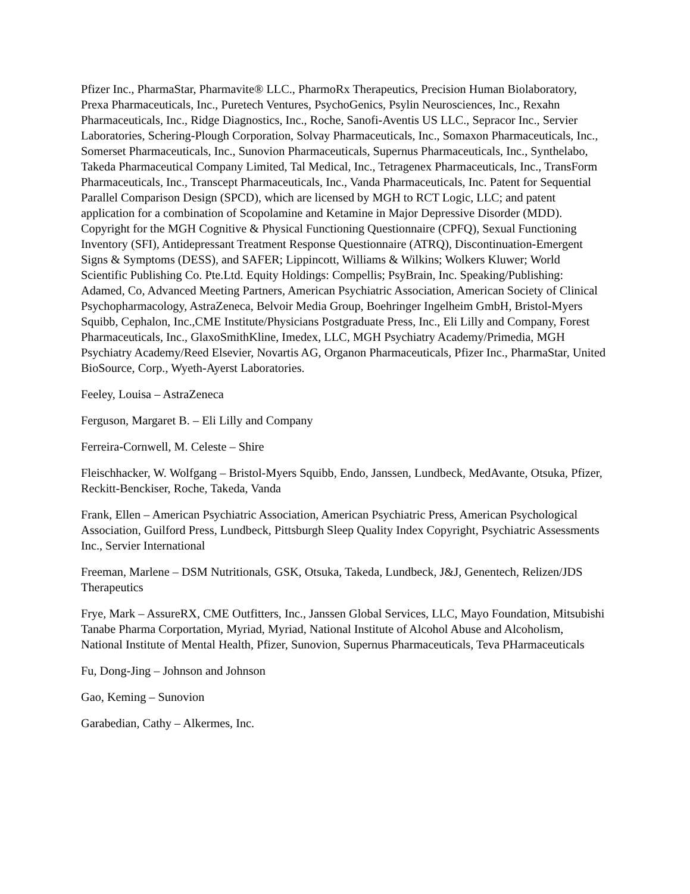Pfizer Inc., PharmaStar, Pharmavite® LLC., PharmoRx Therapeutics, Precision Human Biolaboratory, Prexa Pharmaceuticals, Inc., Puretech Ventures, PsychoGenics, Psylin Neurosciences, Inc., Rexahn Pharmaceuticals, Inc., Ridge Diagnostics, Inc., Roche, Sanofi-Aventis US LLC., Sepracor Inc., Servier Laboratories, Schering-Plough Corporation, Solvay Pharmaceuticals, Inc., Somaxon Pharmaceuticals, Inc., Somerset Pharmaceuticals, Inc., Sunovion Pharmaceuticals, Supernus Pharmaceuticals, Inc., Synthelabo, Takeda Pharmaceutical Company Limited, Tal Medical, Inc., Tetragenex Pharmaceuticals, Inc., TransForm Pharmaceuticals, Inc., Transcept Pharmaceuticals, Inc., Vanda Pharmaceuticals, Inc. Patent for Sequential Parallel Comparison Design (SPCD), which are licensed by MGH to RCT Logic, LLC; and patent application for a combination of Scopolamine and Ketamine in Major Depressive Disorder (MDD). Copyright for the MGH Cognitive & Physical Functioning Questionnaire (CPFQ), Sexual Functioning Inventory (SFI), Antidepressant Treatment Response Questionnaire (ATRQ), Discontinuation-Emergent Signs & Symptoms (DESS), and SAFER; Lippincott, Williams & Wilkins; Wolkers Kluwer; World Scientific Publishing Co. Pte.Ltd. Equity Holdings: Compellis; PsyBrain, Inc. Speaking/Publishing: Adamed, Co, Advanced Meeting Partners, American Psychiatric Association, American Society of Clinical Psychopharmacology, AstraZeneca, Belvoir Media Group, Boehringer Ingelheim GmbH, Bristol-Myers Squibb, Cephalon, Inc.,CME Institute/Physicians Postgraduate Press, Inc., Eli Lilly and Company, Forest Pharmaceuticals, Inc., GlaxoSmithKline, Imedex, LLC, MGH Psychiatry Academy/Primedia, MGH Psychiatry Academy/Reed Elsevier, Novartis AG, Organon Pharmaceuticals, Pfizer Inc., PharmaStar, United BioSource, Corp., Wyeth-Ayerst Laboratories.
Feeley, Louisa – AstraZeneca
Ferguson, Margaret B. – Eli Lilly and Company
Ferreira-Cornwell, M. Celeste – Shire
Fleischhacker, W. Wolfgang – Bristol-Myers Squibb, Endo, Janssen, Lundbeck, MedAvante, Otsuka, Pfizer, Reckitt-Benckiser, Roche, Takeda, Vanda
Frank, Ellen – American Psychiatric Association, American Psychiatric Press, American Psychological Association, Guilford Press, Lundbeck, Pittsburgh Sleep Quality Index Copyright, Psychiatric Assessments Inc., Servier International
Freeman, Marlene – DSM Nutritionals, GSK, Otsuka, Takeda, Lundbeck, J&J, Genentech, Relizen/JDS Therapeutics
Frye, Mark – AssureRX, CME Outfitters, Inc., Janssen Global Services, LLC, Mayo Foundation, Mitsubishi Tanabe Pharma Corportation, Myriad, Myriad, National Institute of Alcohol Abuse and Alcoholism, National Institute of Mental Health, Pfizer, Sunovion, Supernus Pharmaceuticals, Teva PHarmaceuticals
Fu, Dong-Jing – Johnson and Johnson
Gao, Keming – Sunovion
Garabedian, Cathy – Alkermes, Inc.